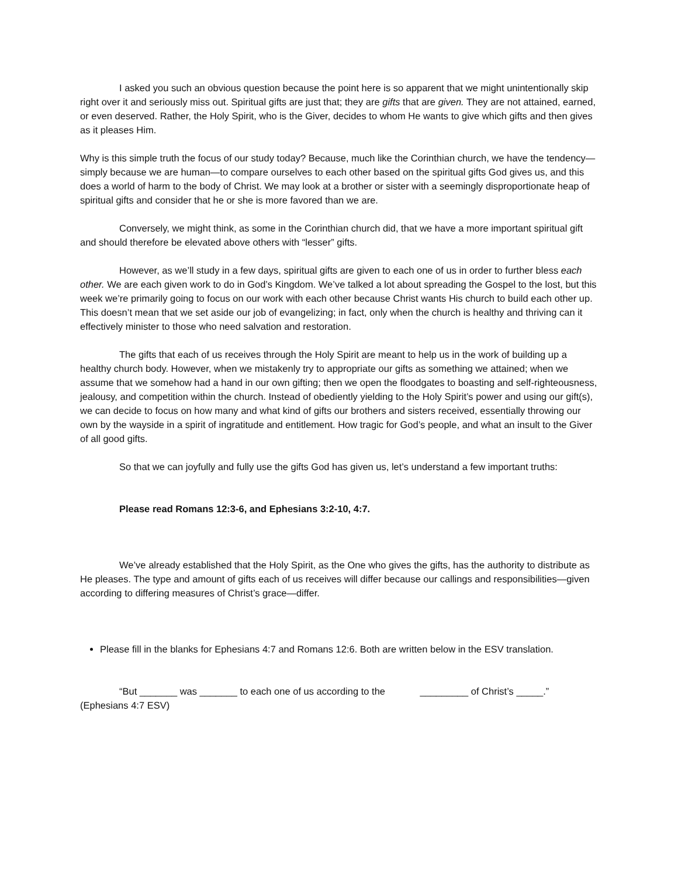I asked you such an obvious question because the point here is so apparent that we might unintentionally skip right over it and seriously miss out. Spiritual gifts are just that; they are gifts that are given. They are not attained, earned, or even deserved. Rather, the Holy Spirit, who is the Giver, decides to whom He wants to give which gifts and then gives as it pleases Him.
Why is this simple truth the focus of our study today? Because, much like the Corinthian church, we have the tendency—simply because we are human—to compare ourselves to each other based on the spiritual gifts God gives us, and this does a world of harm to the body of Christ. We may look at a brother or sister with a seemingly disproportionate heap of spiritual gifts and consider that he or she is more favored than we are.
Conversely, we might think, as some in the Corinthian church did, that we have a more important spiritual gift and should therefore be elevated above others with “lesser” gifts.
However, as we’ll study in a few days, spiritual gifts are given to each one of us in order to further bless each other. We are each given work to do in God’s Kingdom. We’ve talked a lot about spreading the Gospel to the lost, but this week we’re primarily going to focus on our work with each other because Christ wants His church to build each other up. This doesn’t mean that we set aside our job of evangelizing; in fact, only when the church is healthy and thriving can it effectively minister to those who need salvation and restoration.
The gifts that each of us receives through the Holy Spirit are meant to help us in the work of building up a healthy church body. However, when we mistakenly try to appropriate our gifts as something we attained; when we assume that we somehow had a hand in our own gifting; then we open the floodgates to boasting and self-righteousness, jealousy, and competition within the church. Instead of obediently yielding to the Holy Spirit’s power and using our gift(s), we can decide to focus on how many and what kind of gifts our brothers and sisters received, essentially throwing our own by the wayside in a spirit of ingratitude and entitlement. How tragic for God’s people, and what an insult to the Giver of all good gifts.
So that we can joyfully and fully use the gifts God has given us, let’s understand a few important truths:
Please read Romans 12:3-6, and Ephesians 3:2-10, 4:7.
We’ve already established that the Holy Spirit, as the One who gives the gifts, has the authority to distribute as He pleases. The type and amount of gifts each of us receives will differ because our callings and responsibilities—given according to differing measures of Christ’s grace—differ.
Please fill in the blanks for Ephesians 4:7 and Romans 12:6. Both are written below in the ESV translation.
“But _______ was _______ to each one of us according to the _________ of Christ’s _____.” (Ephesians 4:7 ESV)